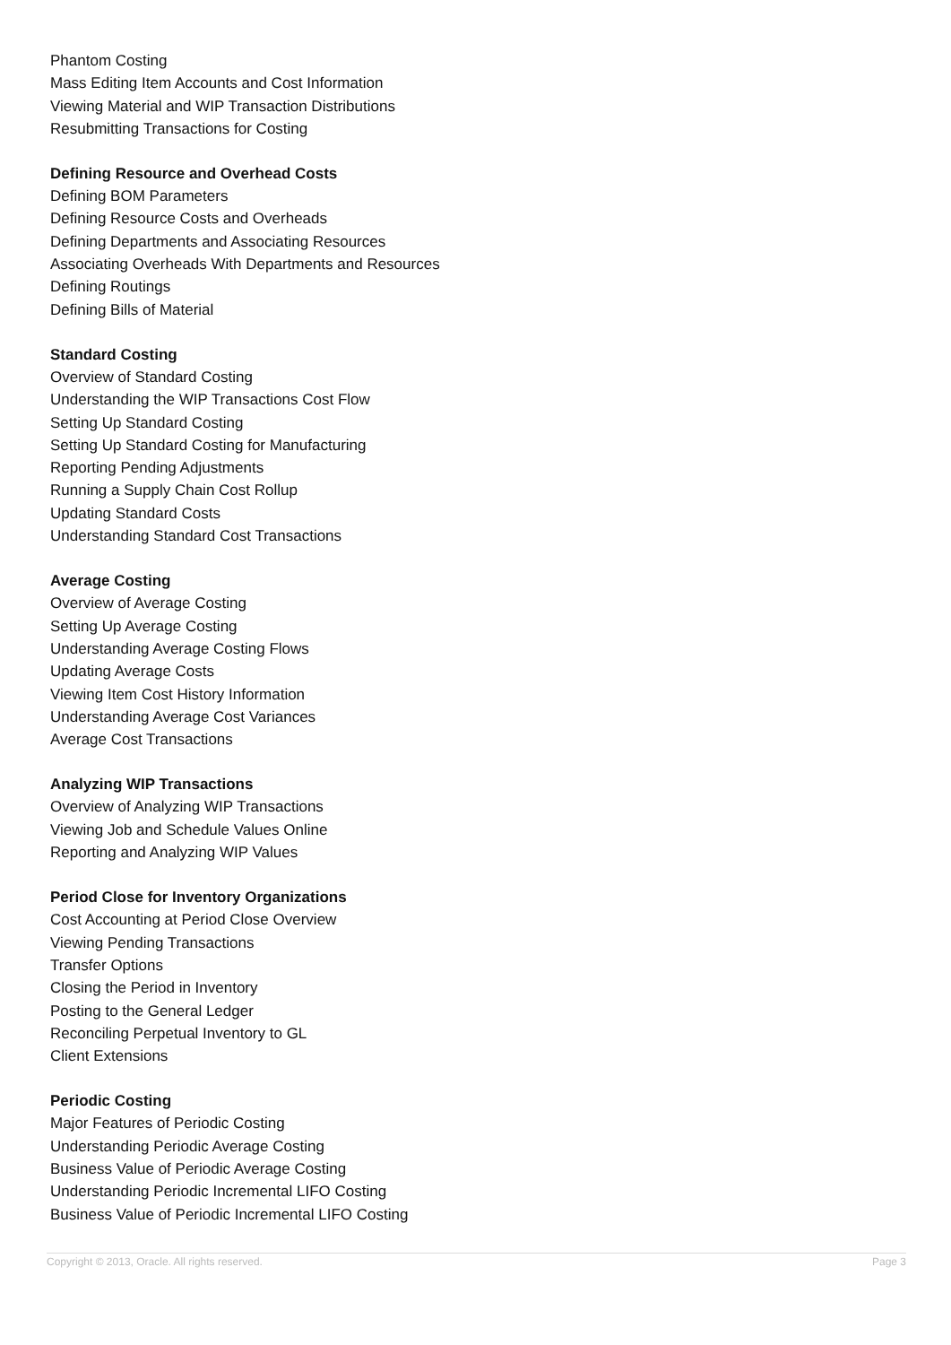Phantom Costing
Mass Editing Item Accounts and Cost Information
Viewing Material and WIP Transaction Distributions
Resubmitting Transactions for Costing
Defining Resource and Overhead Costs
Defining BOM Parameters
Defining Resource Costs and Overheads
Defining Departments and Associating Resources
Associating Overheads With Departments and Resources
Defining Routings
Defining Bills of Material
Standard Costing
Overview of Standard Costing
Understanding the WIP Transactions Cost Flow
Setting Up Standard Costing
Setting Up Standard Costing for Manufacturing
Reporting Pending Adjustments
Running a Supply Chain Cost Rollup
Updating Standard Costs
Understanding Standard Cost Transactions
Average Costing
Overview of Average Costing
Setting Up Average Costing
Understanding Average Costing Flows
Updating Average Costs
Viewing Item Cost History Information
Understanding Average Cost Variances
Average Cost Transactions
Analyzing WIP Transactions
Overview of Analyzing WIP Transactions
Viewing Job and Schedule Values Online
Reporting and Analyzing WIP Values
Period Close for Inventory Organizations
Cost Accounting at Period Close Overview
Viewing Pending Transactions
Transfer Options
Closing the Period in Inventory
Posting to the General Ledger
Reconciling Perpetual Inventory to GL
Client Extensions
Periodic Costing
Major Features of Periodic Costing
Understanding Periodic Average Costing
Business Value of Periodic Average Costing
Understanding Periodic Incremental LIFO Costing
Business Value of Periodic Incremental LIFO Costing
Copyright © 2013, Oracle. All rights reserved. Page 3